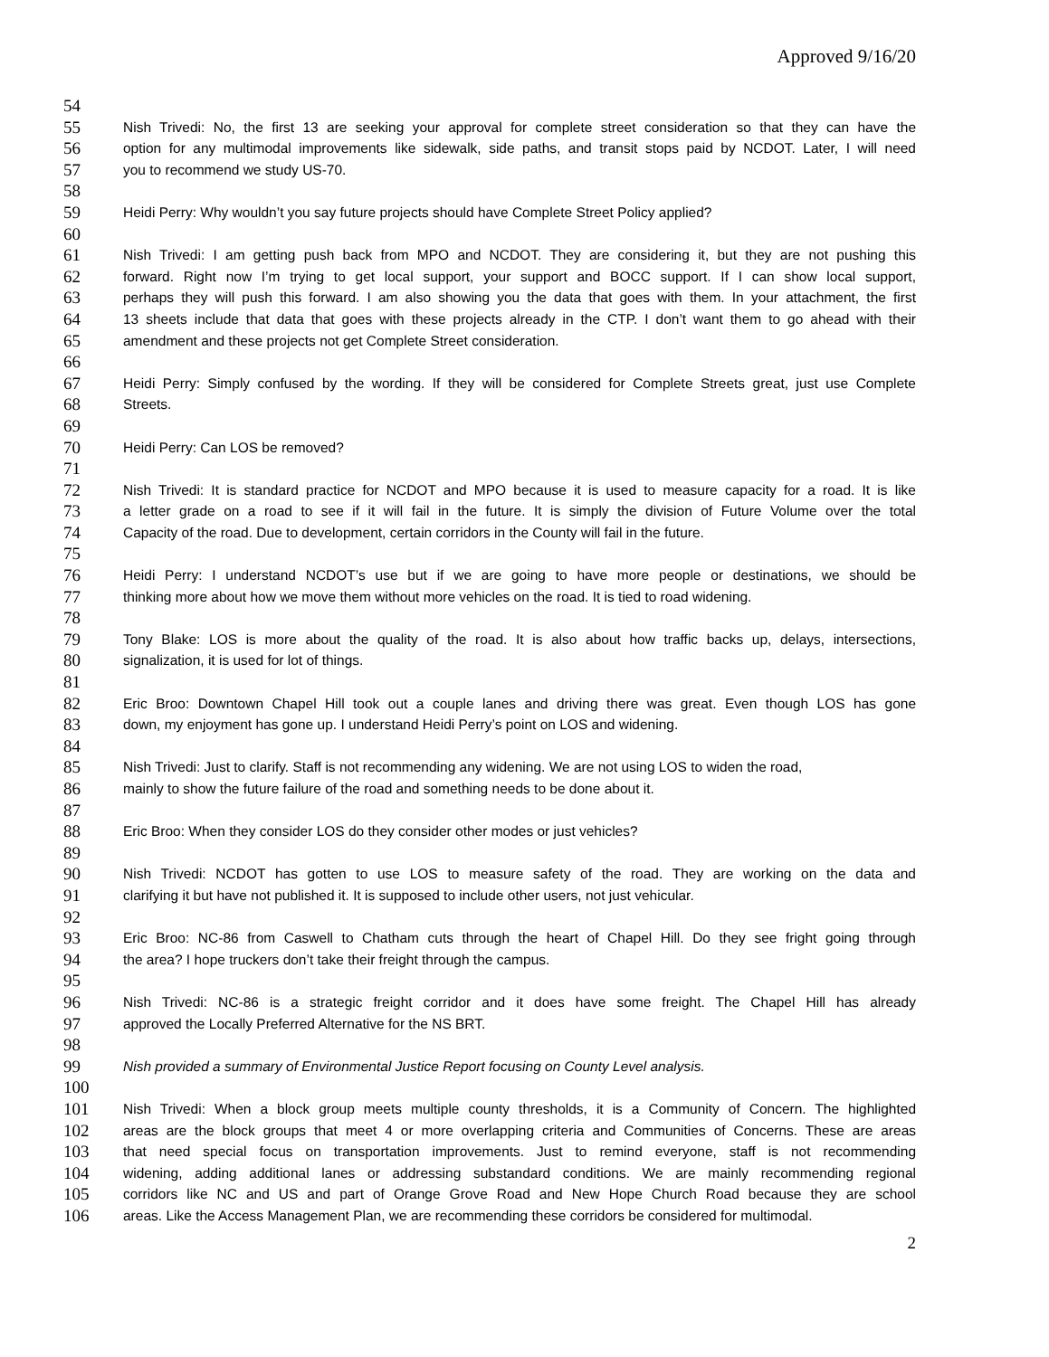Approved 9/16/20
54
55 Nish Trivedi: No, the first 13 are seeking your approval for complete street consideration so that they can have the
56 option for any multimodal improvements like sidewalk, side paths, and transit stops paid by NCDOT. Later, I will need
57 you to recommend we study US-70.
58
59 Heidi Perry: Why wouldn’t you say future projects should have Complete Street Policy applied?
60
61 Nish Trivedi: I am getting push back from MPO and NCDOT. They are considering it, but they are not pushing this
62 forward. Right now I’m trying to get local support, your support and BOCC support. If I can show local support,
63 perhaps they will push this forward. I am also showing you the data that goes with them. In your attachment, the first
64 13 sheets include that data that goes with these projects already in the CTP. I don’t want them to go ahead with their
65 amendment and these projects not get Complete Street consideration.
66
67 Heidi Perry: Simply confused by the wording. If they will be considered for Complete Streets great, just use Complete
68 Streets.
69
70 Heidi Perry: Can LOS be removed?
71
72 Nish Trivedi: It is standard practice for NCDOT and MPO because it is used to measure capacity for a road. It is like
73 a letter grade on a road to see if it will fail in the future. It is simply the division of Future Volume over the total
74 Capacity of the road. Due to development, certain corridors in the County will fail in the future.
75
76 Heidi Perry: I understand NCDOT’s use but if we are going to have more people or destinations, we should be
77 thinking more about how we move them without more vehicles on the road. It is tied to road widening.
78
79 Tony Blake: LOS is more about the quality of the road. It is also about how traffic backs up, delays, intersections,
80 signalization, it is used for lot of things.
81
82 Eric Broo: Downtown Chapel Hill took out a couple lanes and driving there was great. Even though LOS has gone
83 down, my enjoyment has gone up. I understand Heidi Perry’s point on LOS and widening.
84
85 Nish Trivedi: Just to clarify. Staff is not recommending any widening. We are not using LOS to widen the road,
86 mainly to show the future failure of the road and something needs to be done about it.
87
88 Eric Broo: When they consider LOS do they consider other modes or just vehicles?
89
90 Nish Trivedi: NCDOT has gotten to use LOS to measure safety of the road. They are working on the data and
91 clarifying it but have not published it. It is supposed to include other users, not just vehicular.
92
93 Eric Broo: NC-86 from Caswell to Chatham cuts through the heart of Chapel Hill. Do they see fright going through
94 the area? I hope truckers don’t take their freight through the campus.
95
96 Nish Trivedi: NC-86 is a strategic freight corridor and it does have some freight. The Chapel Hill has already
97 approved the Locally Preferred Alternative for the NS BRT.
98
99 Nish provided a summary of Environmental Justice Report focusing on County Level analysis.
100
101 Nish Trivedi: When a block group meets multiple county thresholds, it is a Community of Concern. The highlighted
102 areas are the block groups that meet 4 or more overlapping criteria and Communities of Concerns. These are areas
103 that need special focus on transportation improvements. Just to remind everyone, staff is not recommending
104 widening, adding additional lanes or addressing substandard conditions. We are mainly recommending regional
105 corridors like NC and US and part of Orange Grove Road and New Hope Church Road because they are school
106 areas. Like the Access Management Plan, we are recommending these corridors be considered for multimodal.
2